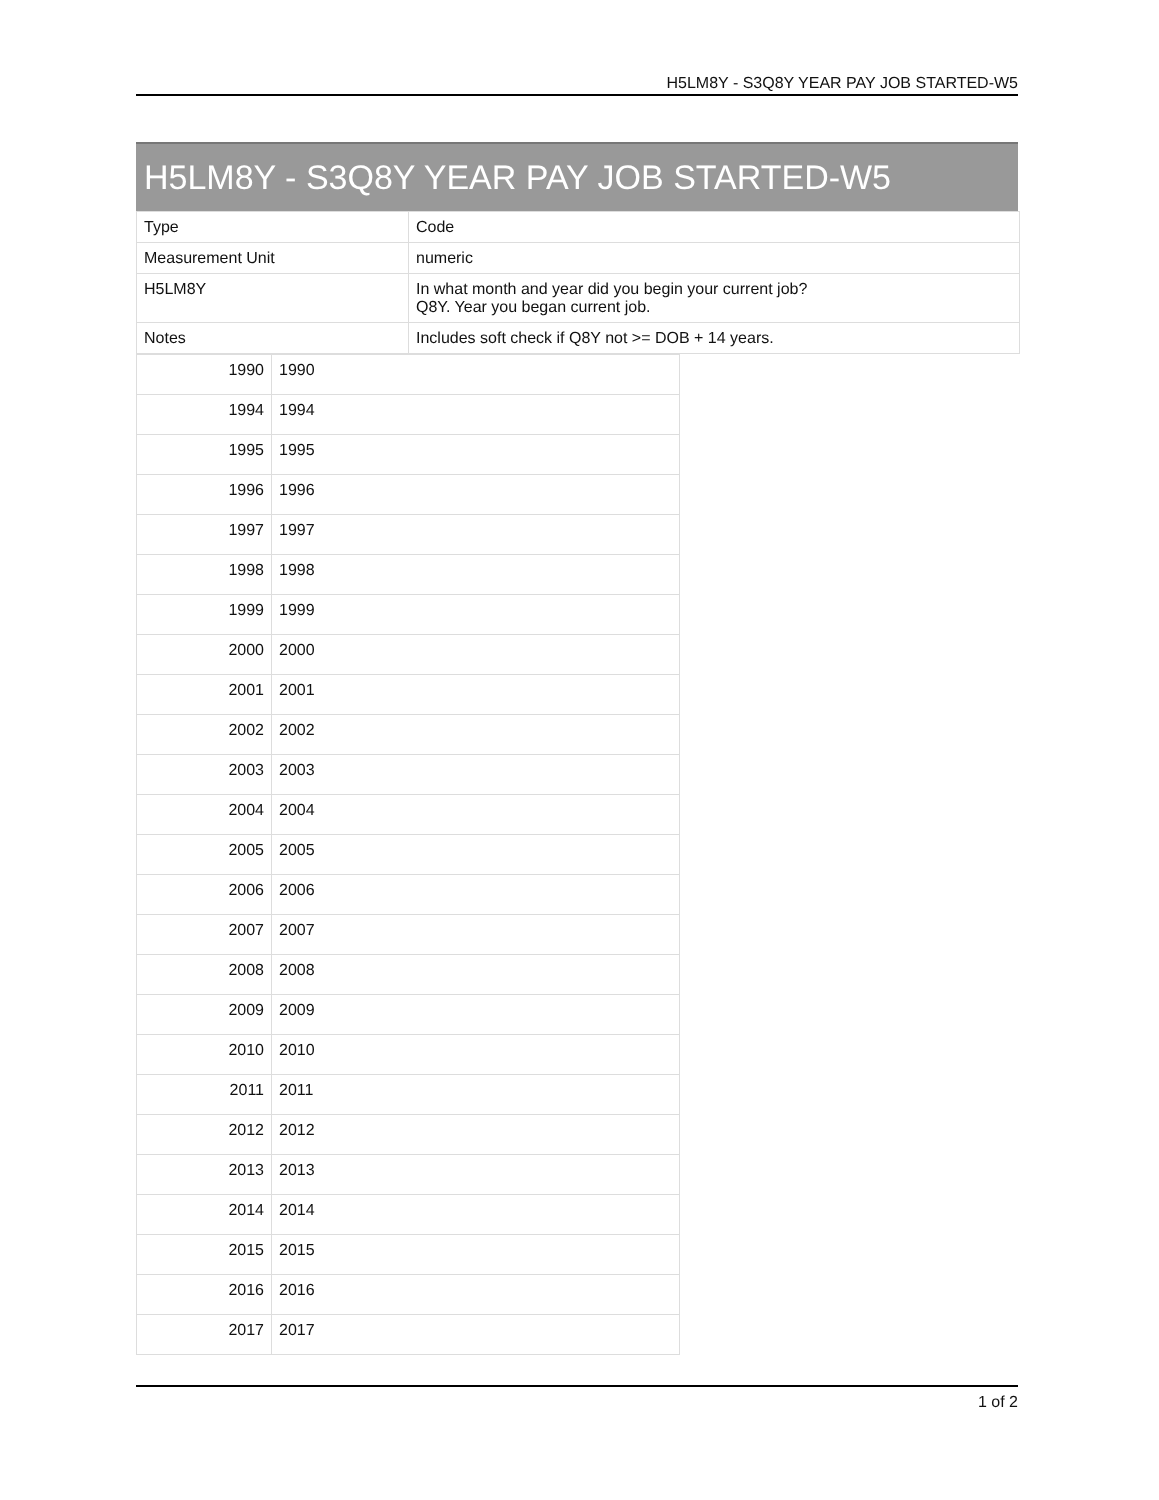H5LM8Y - S3Q8Y YEAR PAY JOB STARTED-W5
H5LM8Y - S3Q8Y YEAR PAY JOB STARTED-W5
| Type | Code |
| Measurement Unit | numeric |
| H5LM8Y | In what month and year did you begin your current job? Q8Y. Year you began current job. |
| Notes | Includes soft check if Q8Y not >= DOB + 14 years. |
| 1990 | 1990 |
| 1994 | 1994 |
| 1995 | 1995 |
| 1996 | 1996 |
| 1997 | 1997 |
| 1998 | 1998 |
| 1999 | 1999 |
| 2000 | 2000 |
| 2001 | 2001 |
| 2002 | 2002 |
| 2003 | 2003 |
| 2004 | 2004 |
| 2005 | 2005 |
| 2006 | 2006 |
| 2007 | 2007 |
| 2008 | 2008 |
| 2009 | 2009 |
| 2010 | 2010 |
| 2011 | 2011 |
| 2012 | 2012 |
| 2013 | 2013 |
| 2014 | 2014 |
| 2015 | 2015 |
| 2016 | 2016 |
| 2017 | 2017 |
1 of 2